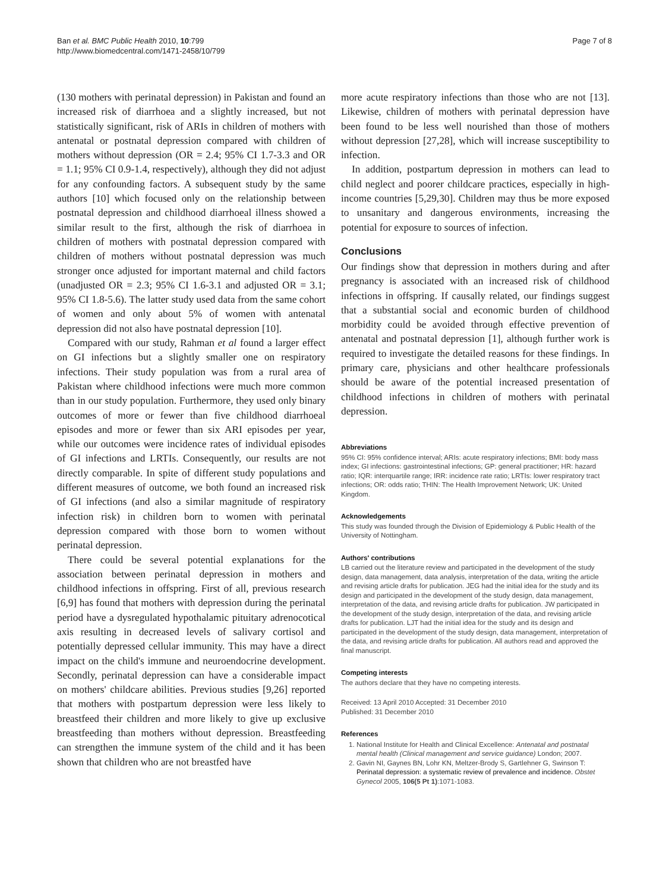Ban et al. BMC Public Health 2010, 10:799
http://www.biomedcentral.com/1471-2458/10/799
Page 7 of 8
(130 mothers with perinatal depression) in Pakistan and found an increased risk of diarrhoea and a slightly increased, but not statistically significant, risk of ARIs in children of mothers with antenatal or postnatal depression compared with children of mothers without depression (OR = 2.4; 95% CI 1.7-3.3 and OR = 1.1; 95% CI 0.9-1.4, respectively), although they did not adjust for any confounding factors. A subsequent study by the same authors [10] which focused only on the relationship between postnatal depression and childhood diarrhoeal illness showed a similar result to the first, although the risk of diarrhoea in children of mothers with postnatal depression compared with children of mothers without postnatal depression was much stronger once adjusted for important maternal and child factors (unadjusted OR = 2.3; 95% CI 1.6-3.1 and adjusted OR = 3.1; 95% CI 1.8-5.6). The latter study used data from the same cohort of women and only about 5% of women with antenatal depression did not also have postnatal depression [10].
Compared with our study, Rahman et al found a larger effect on GI infections but a slightly smaller one on respiratory infections. Their study population was from a rural area of Pakistan where childhood infections were much more common than in our study population. Furthermore, they used only binary outcomes of more or fewer than five childhood diarrhoeal episodes and more or fewer than six ARI episodes per year, while our outcomes were incidence rates of individual episodes of GI infections and LRTIs. Consequently, our results are not directly comparable. In spite of different study populations and different measures of outcome, we both found an increased risk of GI infections (and also a similar magnitude of respiratory infection risk) in children born to women with perinatal depression compared with those born to women without perinatal depression.
There could be several potential explanations for the association between perinatal depression in mothers and childhood infections in offspring. First of all, previous research [6,9] has found that mothers with depression during the perinatal period have a dysregulated hypothalamic pituitary adrenocotical axis resulting in decreased levels of salivary cortisol and potentially depressed cellular immunity. This may have a direct impact on the child's immune and neuroendocrine development. Secondly, perinatal depression can have a considerable impact on mothers' childcare abilities. Previous studies [9,26] reported that mothers with postpartum depression were less likely to breastfeed their children and more likely to give up exclusive breastfeeding than mothers without depression. Breastfeeding can strengthen the immune system of the child and it has been shown that children who are not breastfed have
more acute respiratory infections than those who are not [13]. Likewise, children of mothers with perinatal depression have been found to be less well nourished than those of mothers without depression [27,28], which will increase susceptibility to infection.
In addition, postpartum depression in mothers can lead to child neglect and poorer childcare practices, especially in high-income countries [5,29,30]. Children may thus be more exposed to unsanitary and dangerous environments, increasing the potential for exposure to sources of infection.
Conclusions
Our findings show that depression in mothers during and after pregnancy is associated with an increased risk of childhood infections in offspring. If causally related, our findings suggest that a substantial social and economic burden of childhood morbidity could be avoided through effective prevention of antenatal and postnatal depression [1], although further work is required to investigate the detailed reasons for these findings. In primary care, physicians and other healthcare professionals should be aware of the potential increased presentation of childhood infections in children of mothers with perinatal depression.
Abbreviations
95% CI: 95% confidence interval; ARIs: acute respiratory infections; BMI: body mass index; GI infections: gastrointestinal infections; GP: general practitioner; HR: hazard ratio; IQR: interquartile range; IRR: incidence rate ratio; LRTIs: lower respiratory tract infections; OR: odds ratio; THIN: The Health Improvement Network; UK: United Kingdom.
Acknowledgements
This study was founded through the Division of Epidemiology & Public Health of the University of Nottingham.
Authors' contributions
LB carried out the literature review and participated in the development of the study design, data management, data analysis, interpretation of the data, writing the article and revising article drafts for publication. JEG had the initial idea for the study and its design and participated in the development of the study design, data management, interpretation of the data, and revising article drafts for publication. JW participated in the development of the study design, interpretation of the data, and revising article drafts for publication. LJT had the initial idea for the study and its design and participated in the development of the study design, data management, interpretation of the data, and revising article drafts for publication. All authors read and approved the final manuscript.
Competing interests
The authors declare that they have no competing interests.
Received: 13 April 2010 Accepted: 31 December 2010
Published: 31 December 2010
References
1. National Institute for Health and Clinical Excellence: Antenatal and postnatal mental health (Clinical management and service guidance) London; 2007.
2. Gavin NI, Gaynes BN, Lohr KN, Meltzer-Brody S, Gartlehner G, Swinson T: Perinatal depression: a systematic review of prevalence and incidence. Obstet Gynecol 2005, 106(5 Pt 1):1071-1083.